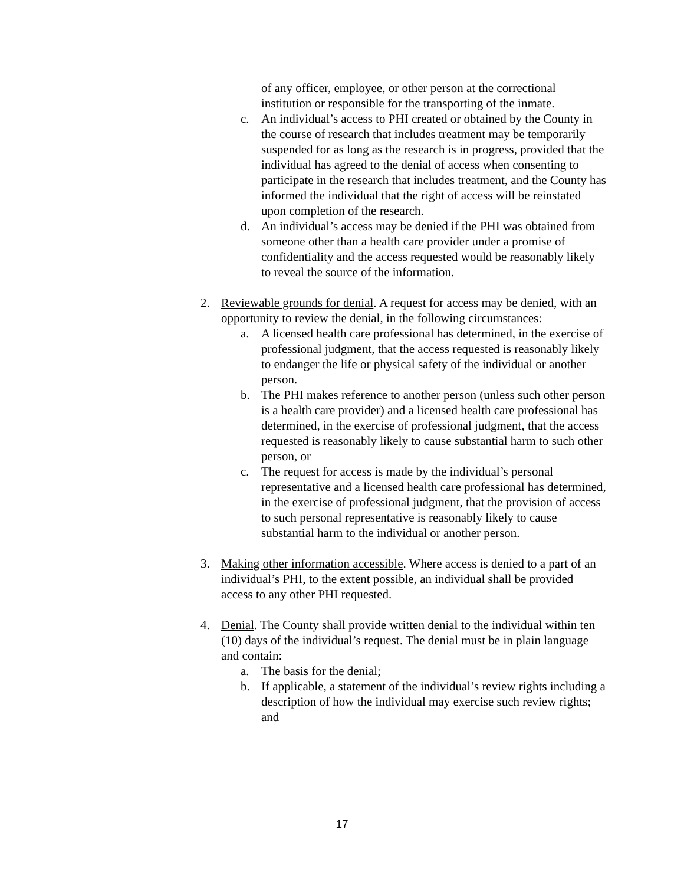of any officer, employee, or other person at the correctional institution or responsible for the transporting of the inmate.
c. An individual’s access to PHI created or obtained by the County in the course of research that includes treatment may be temporarily suspended for as long as the research is in progress, provided that the individual has agreed to the denial of access when consenting to participate in the research that includes treatment, and the County has informed the individual that the right of access will be reinstated upon completion of the research.
d. An individual’s access may be denied if the PHI was obtained from someone other than a health care provider under a promise of confidentiality and the access requested would be reasonably likely to reveal the source of the information.
2. Reviewable grounds for denial. A request for access may be denied, with an opportunity to review the denial, in the following circumstances:
a. A licensed health care professional has determined, in the exercise of professional judgment, that the access requested is reasonably likely to endanger the life or physical safety of the individual or another person.
b. The PHI makes reference to another person (unless such other person is a health care provider) and a licensed health care professional has determined, in the exercise of professional judgment, that the access requested is reasonably likely to cause substantial harm to such other person, or
c. The request for access is made by the individual’s personal representative and a licensed health care professional has determined, in the exercise of professional judgment, that the provision of access to such personal representative is reasonably likely to cause substantial harm to the individual or another person.
3. Making other information accessible. Where access is denied to a part of an individual’s PHI, to the extent possible, an individual shall be provided access to any other PHI requested.
4. Denial. The County shall provide written denial to the individual within ten (10) days of the individual’s request. The denial must be in plain language and contain:
a. The basis for the denial;
b. If applicable, a statement of the individual’s review rights including a description of how the individual may exercise such review rights; and
17